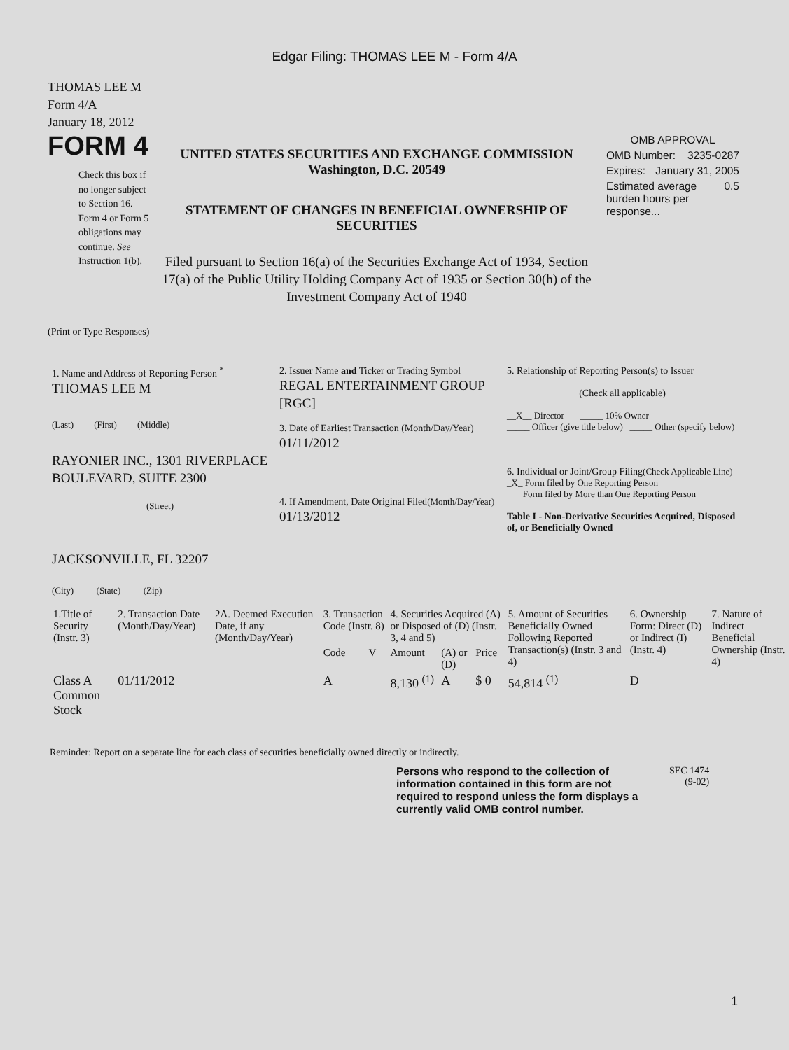Edgar Filing: THOMAS LEE M - Form 4/A
THOMAS LEE M
Form 4/A
January 18, 2012
FORM 4
Check this box if no longer subject to Section 16. Form 4 or Form 5 obligations may continue. See Instruction 1(b).
UNITED STATES SECURITIES AND EXCHANGE COMMISSION
Washington, D.C. 20549
STATEMENT OF CHANGES IN BENEFICIAL OWNERSHIP OF SECURITIES
Filed pursuant to Section 16(a) of the Securities Exchange Act of 1934, Section 17(a) of the Public Utility Holding Company Act of 1935 or Section 30(h) of the Investment Company Act of 1940
OMB APPROVAL
OMB Number: 3235-0287
Expires: January 31, 2005
Estimated average burden hours per response... 0.5
(Print or Type Responses)
1. Name and Address of Reporting Person <sup>*</sup>
THOMAS LEE M
(Last) (First) (Middle)
RAYONIER INC., 1301 RIVERPLACE BOULEVARD, SUITE 2300
(Street)
JACKSONVILLE, FL 32207
(City) (State) (Zip)
2. Issuer Name and Ticker or Trading Symbol
REGAL ENTERTAINMENT GROUP [RGC]
3. Date of Earliest Transaction (Month/Day/Year)
01/11/2012
4. If Amendment, Date Original Filed(Month/Day/Year)
01/13/2012
5. Relationship of Reporting Person(s) to Issuer
(Check all applicable)
__X__ Director _____ 10% Owner
_____ Officer (give title below) _____ Other (specify below)
6. Individual or Joint/Group Filing(Check Applicable Line)
_X_ Form filed by One Reporting Person
___ Form filed by More than One Reporting Person
Table I - Non-Derivative Securities Acquired, Disposed of, or Beneficially Owned
| 1.Title of Security (Instr. 3) | 2. Transaction Date (Month/Day/Year) | 2A. Deemed Execution Date, if any (Month/Day/Year) | 3. Transaction Code (Instr. 8) | | 4. Securities Acquired (A) or Disposed of (D) (Instr. 3, 4 and 5) | | | 5. Amount of Securities Beneficially Owned Following Reported Transaction(s) (Instr. 3 and 4) | 6. Ownership Form: Direct (D) or Indirect (I) (Instr. 4) | 7. Nature of Indirect Beneficial Ownership (Instr. 4) |
| --- | --- | --- | --- | --- | --- | --- | --- | --- | --- | --- |
| | | | Code | V | Amount | (A) or (D) | Price | | | |
| Class A Common Stock | 01/11/2012 | | A | | 8,130 <sup>(1)</sup> | A | $ 0 | 54,814 <sup>(1)</sup> | D | |
Reminder: Report on a separate line for each class of securities beneficially owned directly or indirectly.
Persons who respond to the collection of information contained in this form are not required to respond unless the form displays a currently valid OMB control number. SEC 1474
(9-02)
1